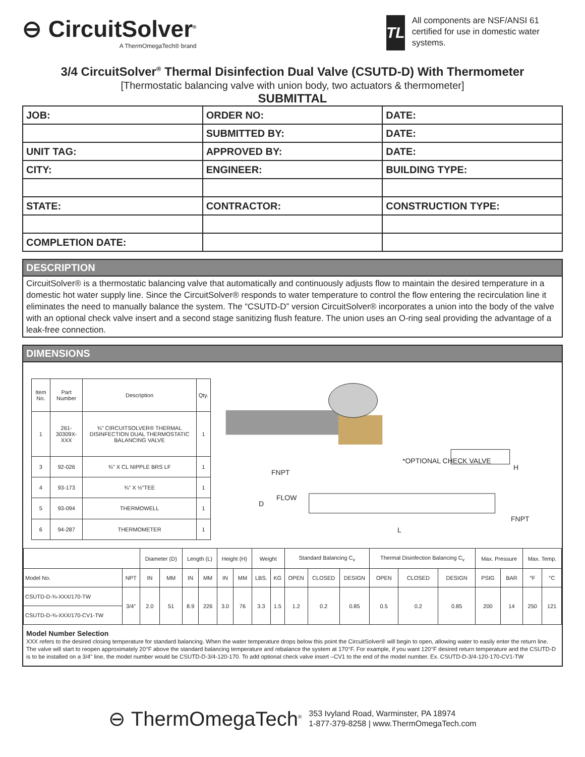⊖ CircuitSolver<sup>®</sup>
A ThermOmegaTech® brand
TL
All components are NSF/ANSI 61 certified for use in domestic water systems.
3/4 CircuitSolver<sup>®</sup> Thermal Disinfection Dual Valve (CSUTD-D) With Thermometer
[Thermostatic balancing valve with union body, two actuators & thermometer]
SUBMITTAL
| JOB: | ORDER NO: | DATE: |
| | SUBMITTED BY: | DATE: |
| UNIT TAG: | APPROVED BY: | DATE: |
| CITY: | ENGINEER: | BUILDING TYPE: |
| STATE: | CONTRACTOR: | CONSTRUCTION TYPE: |
| COMPLETION DATE: | | |
DESCRIPTION
CircuitSolver® is a thermostatic balancing valve that automatically and continuously adjusts flow to maintain the desired temperature in a domestic hot water supply line. Since the CircuitSolver® responds to water temperature to control the flow entering the recirculation line it eliminates the need to manually balance the system. The “CSUTD-D” version CircuitSolver® incorporates a union into the body of the valve with an optional check valve insert and a second stage sanitizing flush feature. The union uses an O-ring seal providing the advantage of a leak-free connection.
DIMENSIONS
| Item No. | Part Number | Description | Qty. |
| --- | --- | --- | --- |
| 1 | 261-30309X-XXX | ¾" CIRCUITSOLVER® THERMAL DISINFECTION DUAL THERMOSTATIC BALANCING VALVE | 1 |
| 3 | 92-026 | ¾" X CL NIPPLE BRS LF | 1 |
| 4 | 93-173 | ¾" X ½"TEE | 1 |
| 5 | 93-094 | THERMOWELL | 1 |
| 6 | 94-287 | THERMOMETER | 1 |
FNPT
FLOW
D
*OPTIONAL CHECK VALVE
H
FNPT
L
| | | Diameter (D) | | Length (L) | | Height (H) | | Weight | | Standard Balancing C<sub>v</sub> | | | Thermal Disinfection Balancing C<sub>v</sub> | | | Max. Pressure | | Max. Temp. | |
| --- | --- | --- | --- | --- | --- | --- | --- | --- | --- | --- | --- | --- | --- | --- | --- | --- | --- | --- | --- |
| Model No. | NPT | IN | MM | IN | MM | IN | MM | LBS. | KG | OPEN | CLOSED | DESIGN | OPEN | CLOSED | DESIGN | PSIG | BAR | °F | °C |
| CSUTD-D-¾-XXX/170-TW | 3/4" | 2.0 | 51 | 8.9 | 226 | 3.0 | 76 | 3.3 | 1.5 | 1.2 | 0.2 | 0.85 | 0.5 | 0.2 | 0.85 | 200 | 14 | 250 | 121 |
| CSUTD-D-¾-XXX/170-CV1-TW | | | | | | | | | | | | | | | | | | | |
Model Number Selection
XXX refers to the desired closing temperature for standard balancing. When the water temperature drops below this point the CircuitSolver® will begin to open, allowing water to easily enter the return line. The valve will start to reopen approximately 20°F above the standard balancing temperature and rebalance the system at 170°F. For example, if you want 120°F desired return temperature and the CSUTD-D is to be installed on a 3/4" line, the model number would be CSUTD-D-3/4-120-170. To add optional check valve insert –CV1 to the end of the model number. Ex. CSUTD-D-3/4-120-170-CV1-TW
⊖ ThermOmegaTech<sup>®</sup>
353 Ivyland Road, Warminster, PA 18974
1-877-379-8258 | www.ThermOmegaTech.com